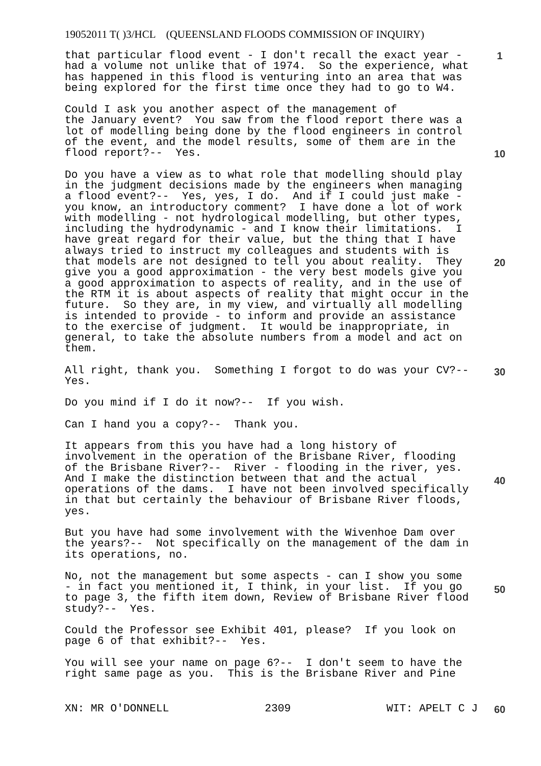19052011 T( )3/HCL (QUEENSLAND FLOODS COMMISSION OF INQUIRY)
that particular flood event - I don't recall the exact year - had a volume not unlike that of 1974. So the experience, what has happened in this flood is venturing into an area that was being explored for the first time once they had to go to W4.
Could I ask you another aspect of the management of the January event? You saw from the flood report there was a lot of modelling being done by the flood engineers in control of the event, and the model results, some of them are in the flood report?-- Yes.
Do you have a view as to what role that modelling should play in the judgment decisions made by the engineers when managing a flood event?-- Yes, yes, I do. And if I could just make - you know, an introductory comment? I have done a lot of work with modelling - not hydrological modelling, but other types, including the hydrodynamic - and I know their limitations. I have great regard for their value, but the thing that I have always tried to instruct my colleagues and students with is that models are not designed to tell you about reality. They give you a good approximation - the very best models give you a good approximation to aspects of reality, and in the use of the RTM it is about aspects of reality that might occur in the future. So they are, in my view, and virtually all modelling is intended to provide - to inform and provide an assistance to the exercise of judgment. It would be inappropriate, in general, to take the absolute numbers from a model and act on them.
All right, thank you. Something I forgot to do was your CV?-- Yes.
Do you mind if I do it now?-- If you wish.
Can I hand you a copy?-- Thank you.
It appears from this you have had a long history of involvement in the operation of the Brisbane River, flooding of the Brisbane River?-- River - flooding in the river, yes. And I make the distinction between that and the actual operations of the dams. I have not been involved specifically in that but certainly the behaviour of Brisbane River floods, yes.
But you have had some involvement with the Wivenhoe Dam over the years?-- Not specifically on the management of the dam in its operations, no.
No, not the management but some aspects - can I show you some - in fact you mentioned it, I think, in your list. If you go to page 3, the fifth item down, Review of Brisbane River flood study?-- Yes.
Could the Professor see Exhibit 401, please? If you look on page 6 of that exhibit?-- Yes.
You will see your name on page 6?-- I don't seem to have the right same page as you. This is the Brisbane River and Pine
1
10
20
30
40
50
60
XN: MR O'DONNELL 2309 WIT: APELT C J